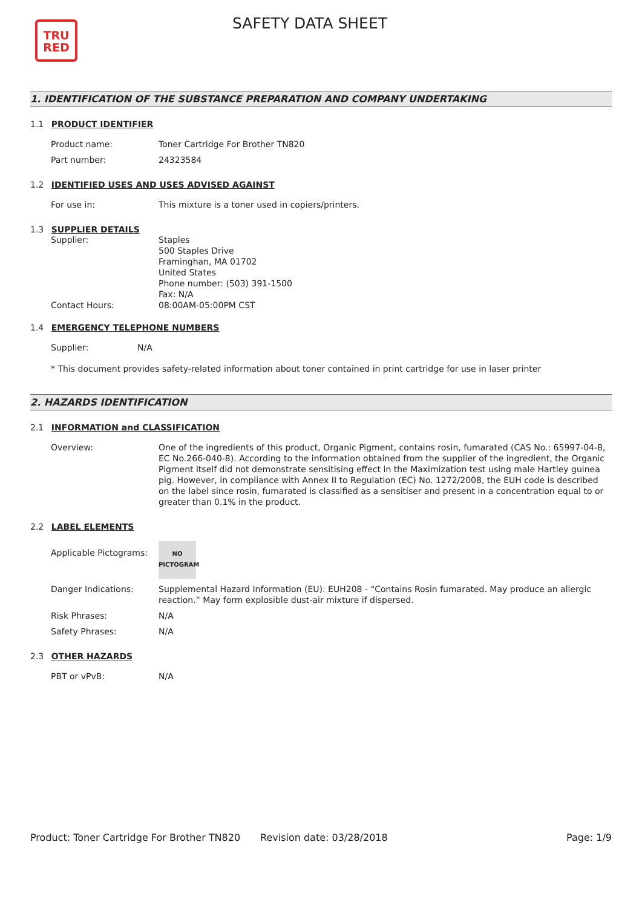TRU
RED
SAFETY DATA SHEET
1. IDENTIFICATION OF THE SUBSTANCE PREPARATION AND COMPANY UNDERTAKING
1.1 PRODUCT IDENTIFIER
| Product name: | Toner Cartridge For Brother TN820 |
| Part number: | 24323584 |
1.2 IDENTIFIED USES AND USES ADVISED AGAINST
| For use in: | This mixture is a toner used in copiers/printers. |
1.3 SUPPLIER DETAILS
| Supplier: | Staples 500 Staples Drive Framinghan, MA 01702 United States Phone number: (503) 391-1500 Fax: N/A |
| Contact Hours: | 08:00AM-05:00PM CST |
1.4 EMERGENCY TELEPHONE NUMBERS
| Supplier: | N/A |
* This document provides safety-related information about toner contained in print cartridge for use in laser printer
2. HAZARDS IDENTIFICATION
2.1 INFORMATION and CLASSIFICATION
| Overview: | One of the ingredients of this product, Organic Pigment, contains rosin, fumarated (CAS No.: 65997-04-8, EC No.266-040-8). According to the information obtained from the supplier of the ingredient, the Organic Pigment itself did not demonstrate sensitising effect in the Maximization test using male Hartley guinea pig. However, in compliance with Annex II to Regulation (EC) No. 1272/2008, the EUH code is described on the label since rosin, fumarated is classified as a sensitiser and present in a concentration equal to or greater than 0.1% in the product. |
2.2 LABEL ELEMENTS
| Applicable Pictograms: | NO PICTOGRAM |
| Danger Indications: | Supplemental Hazard Information (EU): EUH208 - “Contains Rosin fumarated. May produce an allergic reaction.” May form explosible dust-air mixture if dispersed. |
| Risk Phrases: | N/A |
| Safety Phrases: | N/A |
2.3 OTHER HAZARDS
| PBT or vPvB: | N/A |
Product: Toner Cartridge For Brother TN820
Revision date: 03/28/2018 Page: 1/9